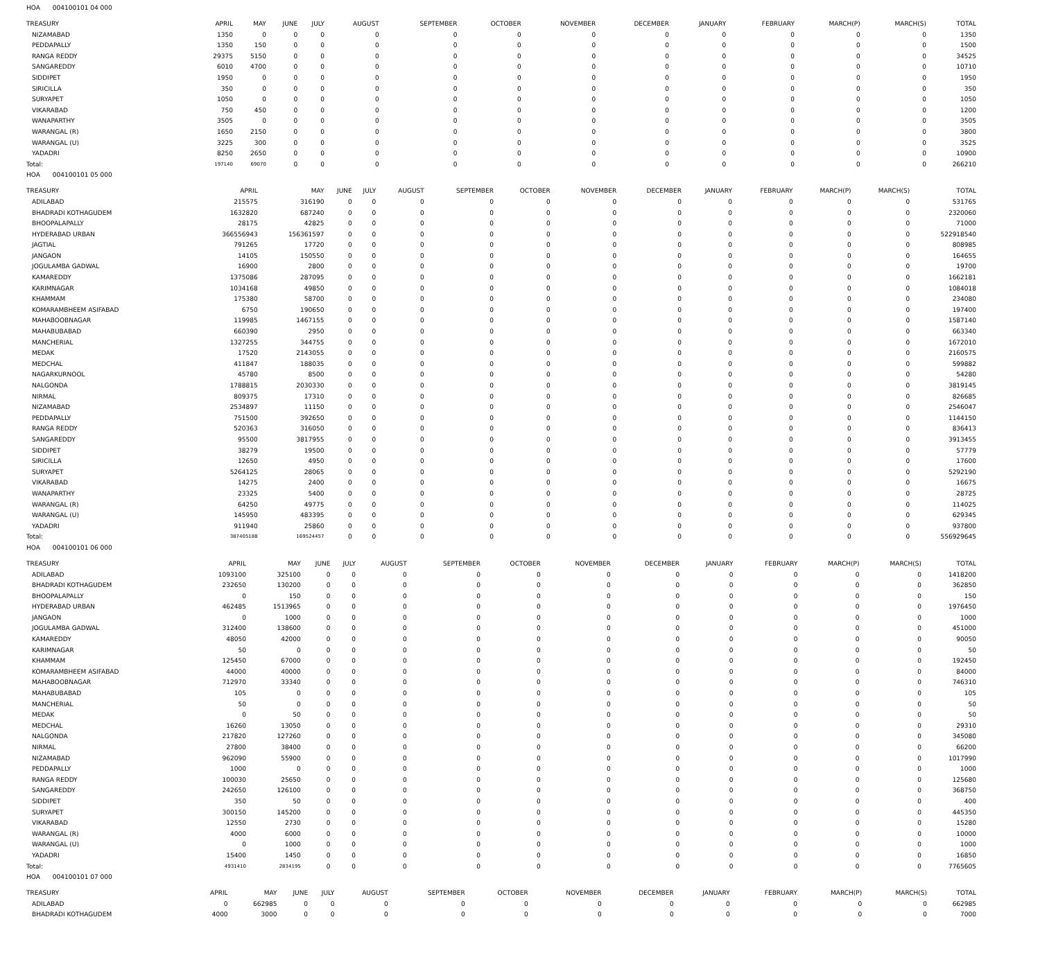HOA 004100101 04 000
| TREASURY | APRIL | MAY | JUNE | JULY | AUGUST | SEPTEMBER | OCTOBER | NOVEMBER | DECEMBER | JANUARY | FEBRUARY | MARCH(P) | MARCH(S) | TOTAL |
| --- | --- | --- | --- | --- | --- | --- | --- | --- | --- | --- | --- | --- | --- | --- |
| NIZAMABAD | 1350 | 0 | 0 | 0 | 0 | 0 | 0 | 0 | 0 | 0 | 0 | 0 | 0 | 1350 |
| PEDDAPALLY | 1350 | 150 | 0 | 0 | 0 | 0 | 0 | 0 | 0 | 0 | 0 | 0 | 0 | 1500 |
| RANGA REDDY | 29375 | 5150 | 0 | 0 | 0 | 0 | 0 | 0 | 0 | 0 | 0 | 0 | 0 | 34525 |
| SANGAREDDY | 6010 | 4700 | 0 | 0 | 0 | 0 | 0 | 0 | 0 | 0 | 0 | 0 | 0 | 10710 |
| SIDDIPET | 1950 | 0 | 0 | 0 | 0 | 0 | 0 | 0 | 0 | 0 | 0 | 0 | 0 | 1950 |
| SIRICILLA | 350 | 0 | 0 | 0 | 0 | 0 | 0 | 0 | 0 | 0 | 0 | 0 | 0 | 350 |
| SURYAPET | 1050 | 0 | 0 | 0 | 0 | 0 | 0 | 0 | 0 | 0 | 0 | 0 | 0 | 1050 |
| VIKARABAD | 750 | 450 | 0 | 0 | 0 | 0 | 0 | 0 | 0 | 0 | 0 | 0 | 0 | 1200 |
| WANAPARTHY | 3505 | 0 | 0 | 0 | 0 | 0 | 0 | 0 | 0 | 0 | 0 | 0 | 0 | 3505 |
| WARANGAL (R) | 1650 | 2150 | 0 | 0 | 0 | 0 | 0 | 0 | 0 | 0 | 0 | 0 | 0 | 3800 |
| WARANGAL (U) | 3225 | 300 | 0 | 0 | 0 | 0 | 0 | 0 | 0 | 0 | 0 | 0 | 0 | 3525 |
| YADADRI | 8250 | 2650 | 0 | 0 | 0 | 0 | 0 | 0 | 0 | 0 | 0 | 0 | 0 | 10900 |
| Total: | 197140 | 69070 | 0 | 0 | 0 | 0 | 0 | 0 | 0 | 0 | 0 | 0 | 0 | 266210 |
HOA 004100101 05 000
| TREASURY | APRIL | MAY | JUNE | JULY | AUGUST | SEPTEMBER | OCTOBER | NOVEMBER | DECEMBER | JANUARY | FEBRUARY | MARCH(P) | MARCH(S) | TOTAL |
| --- | --- | --- | --- | --- | --- | --- | --- | --- | --- | --- | --- | --- | --- | --- |
| ADILABAD | 215575 | 316190 | 0 | 0 | 0 | 0 | 0 | 0 | 0 | 0 | 0 | 0 | 0 | 531765 |
| BHADRADI KOTHAGUDEM | 1632820 | 687240 | 0 | 0 | 0 | 0 | 0 | 0 | 0 | 0 | 0 | 0 | 0 | 2320060 |
| BHOOPALAPALLY | 28175 | 42825 | 0 | 0 | 0 | 0 | 0 | 0 | 0 | 0 | 0 | 0 | 0 | 71000 |
| HYDERABAD URBAN | 366556943 | 156361597 | 0 | 0 | 0 | 0 | 0 | 0 | 0 | 0 | 0 | 0 | 0 | 522918540 |
| JAGTIAL | 791265 | 17720 | 0 | 0 | 0 | 0 | 0 | 0 | 0 | 0 | 0 | 0 | 0 | 808985 |
| JANGAON | 14105 | 150550 | 0 | 0 | 0 | 0 | 0 | 0 | 0 | 0 | 0 | 0 | 0 | 164655 |
| JOGULAMBA GADWAL | 16900 | 2800 | 0 | 0 | 0 | 0 | 0 | 0 | 0 | 0 | 0 | 0 | 0 | 19700 |
| KAMAREDDY | 1375086 | 287095 | 0 | 0 | 0 | 0 | 0 | 0 | 0 | 0 | 0 | 0 | 0 | 1662181 |
| KARIMNAGAR | 1034168 | 49850 | 0 | 0 | 0 | 0 | 0 | 0 | 0 | 0 | 0 | 0 | 0 | 1084018 |
| KHAMMAM | 175380 | 58700 | 0 | 0 | 0 | 0 | 0 | 0 | 0 | 0 | 0 | 0 | 0 | 234080 |
| KOMARAMBHEEM ASIFABAD | 6750 | 190650 | 0 | 0 | 0 | 0 | 0 | 0 | 0 | 0 | 0 | 0 | 0 | 197400 |
| MAHABOOBNAGAR | 119985 | 1467155 | 0 | 0 | 0 | 0 | 0 | 0 | 0 | 0 | 0 | 0 | 0 | 1587140 |
| MAHABUBABAD | 660390 | 2950 | 0 | 0 | 0 | 0 | 0 | 0 | 0 | 0 | 0 | 0 | 0 | 663340 |
| MANCHERIAL | 1327255 | 344755 | 0 | 0 | 0 | 0 | 0 | 0 | 0 | 0 | 0 | 0 | 0 | 1672010 |
| MEDAK | 17520 | 2143055 | 0 | 0 | 0 | 0 | 0 | 0 | 0 | 0 | 0 | 0 | 0 | 2160575 |
| MEDCHAL | 411847 | 188035 | 0 | 0 | 0 | 0 | 0 | 0 | 0 | 0 | 0 | 0 | 0 | 599882 |
| NAGARKURNOOL | 45780 | 8500 | 0 | 0 | 0 | 0 | 0 | 0 | 0 | 0 | 0 | 0 | 0 | 54280 |
| NALGONDA | 1788815 | 2030330 | 0 | 0 | 0 | 0 | 0 | 0 | 0 | 0 | 0 | 0 | 0 | 3819145 |
| NIRMAL | 809375 | 17310 | 0 | 0 | 0 | 0 | 0 | 0 | 0 | 0 | 0 | 0 | 0 | 826685 |
| NIZAMABAD | 2534897 | 11150 | 0 | 0 | 0 | 0 | 0 | 0 | 0 | 0 | 0 | 0 | 0 | 2546047 |
| PEDDAPALLY | 751500 | 392650 | 0 | 0 | 0 | 0 | 0 | 0 | 0 | 0 | 0 | 0 | 0 | 1144150 |
| RANGA REDDY | 520363 | 316050 | 0 | 0 | 0 | 0 | 0 | 0 | 0 | 0 | 0 | 0 | 0 | 836413 |
| SANGAREDDY | 95500 | 3817955 | 0 | 0 | 0 | 0 | 0 | 0 | 0 | 0 | 0 | 0 | 0 | 3913455 |
| SIDDIPET | 38279 | 19500 | 0 | 0 | 0 | 0 | 0 | 0 | 0 | 0 | 0 | 0 | 0 | 57779 |
| SIRICILLA | 12650 | 4950 | 0 | 0 | 0 | 0 | 0 | 0 | 0 | 0 | 0 | 0 | 0 | 17600 |
| SURYAPET | 5264125 | 28065 | 0 | 0 | 0 | 0 | 0 | 0 | 0 | 0 | 0 | 0 | 0 | 5292190 |
| VIKARABAD | 14275 | 2400 | 0 | 0 | 0 | 0 | 0 | 0 | 0 | 0 | 0 | 0 | 0 | 16675 |
| WANAPARTHY | 23325 | 5400 | 0 | 0 | 0 | 0 | 0 | 0 | 0 | 0 | 0 | 0 | 0 | 28725 |
| WARANGAL (R) | 64250 | 49775 | 0 | 0 | 0 | 0 | 0 | 0 | 0 | 0 | 0 | 0 | 0 | 114025 |
| WARANGAL (U) | 145950 | 483395 | 0 | 0 | 0 | 0 | 0 | 0 | 0 | 0 | 0 | 0 | 0 | 629345 |
| YADADRI | 911940 | 25860 | 0 | 0 | 0 | 0 | 0 | 0 | 0 | 0 | 0 | 0 | 0 | 937800 |
| Total: | 387405188 | 169524457 | 0 | 0 | 0 | 0 | 0 | 0 | 0 | 0 | 0 | 0 | 0 | 556929645 |
HOA 004100101 06 000
| TREASURY | APRIL | MAY | JUNE | JULY | AUGUST | SEPTEMBER | OCTOBER | NOVEMBER | DECEMBER | JANUARY | FEBRUARY | MARCH(P) | MARCH(S) | TOTAL |
| --- | --- | --- | --- | --- | --- | --- | --- | --- | --- | --- | --- | --- | --- | --- |
| ADILABAD | 1093100 | 325100 | 0 | 0 | 0 | 0 | 0 | 0 | 0 | 0 | 0 | 0 | 0 | 1418200 |
| BHADRADI KOTHAGUDEM | 232650 | 130200 | 0 | 0 | 0 | 0 | 0 | 0 | 0 | 0 | 0 | 0 | 0 | 362850 |
| BHOOPALAPALLY | 0 | 150 | 0 | 0 | 0 | 0 | 0 | 0 | 0 | 0 | 0 | 0 | 0 | 150 |
| HYDERABAD URBAN | 462485 | 1513965 | 0 | 0 | 0 | 0 | 0 | 0 | 0 | 0 | 0 | 0 | 0 | 1976450 |
| JANGAON | 0 | 1000 | 0 | 0 | 0 | 0 | 0 | 0 | 0 | 0 | 0 | 0 | 0 | 1000 |
| JOGULAMBA GADWAL | 312400 | 138600 | 0 | 0 | 0 | 0 | 0 | 0 | 0 | 0 | 0 | 0 | 0 | 451000 |
| KAMAREDDY | 48050 | 42000 | 0 | 0 | 0 | 0 | 0 | 0 | 0 | 0 | 0 | 0 | 0 | 90050 |
| KARIMNAGAR | 50 | 0 | 0 | 0 | 0 | 0 | 0 | 0 | 0 | 0 | 0 | 0 | 0 | 50 |
| KHAMMAM | 125450 | 67000 | 0 | 0 | 0 | 0 | 0 | 0 | 0 | 0 | 0 | 0 | 0 | 192450 |
| KOMARAMBHEEM ASIFABAD | 44000 | 40000 | 0 | 0 | 0 | 0 | 0 | 0 | 0 | 0 | 0 | 0 | 0 | 84000 |
| MAHABOOBNAGAR | 712970 | 33340 | 0 | 0 | 0 | 0 | 0 | 0 | 0 | 0 | 0 | 0 | 0 | 746310 |
| MAHABUBABAD | 105 | 0 | 0 | 0 | 0 | 0 | 0 | 0 | 0 | 0 | 0 | 0 | 0 | 105 |
| MANCHERIAL | 50 | 0 | 0 | 0 | 0 | 0 | 0 | 0 | 0 | 0 | 0 | 0 | 0 | 50 |
| MEDAK | 0 | 50 | 0 | 0 | 0 | 0 | 0 | 0 | 0 | 0 | 0 | 0 | 0 | 50 |
| MEDCHAL | 16260 | 13050 | 0 | 0 | 0 | 0 | 0 | 0 | 0 | 0 | 0 | 0 | 0 | 29310 |
| NALGONDA | 217820 | 127260 | 0 | 0 | 0 | 0 | 0 | 0 | 0 | 0 | 0 | 0 | 0 | 345080 |
| NIRMAL | 27800 | 38400 | 0 | 0 | 0 | 0 | 0 | 0 | 0 | 0 | 0 | 0 | 0 | 66200 |
| NIZAMABAD | 962090 | 55900 | 0 | 0 | 0 | 0 | 0 | 0 | 0 | 0 | 0 | 0 | 0 | 1017990 |
| PEDDAPALLY | 1000 | 0 | 0 | 0 | 0 | 0 | 0 | 0 | 0 | 0 | 0 | 0 | 0 | 1000 |
| RANGA REDDY | 100030 | 25650 | 0 | 0 | 0 | 0 | 0 | 0 | 0 | 0 | 0 | 0 | 0 | 125680 |
| SANGAREDDY | 242650 | 126100 | 0 | 0 | 0 | 0 | 0 | 0 | 0 | 0 | 0 | 0 | 0 | 368750 |
| SIDDIPET | 350 | 50 | 0 | 0 | 0 | 0 | 0 | 0 | 0 | 0 | 0 | 0 | 0 | 400 |
| SURYAPET | 300150 | 145200 | 0 | 0 | 0 | 0 | 0 | 0 | 0 | 0 | 0 | 0 | 0 | 445350 |
| VIKARABAD | 12550 | 2730 | 0 | 0 | 0 | 0 | 0 | 0 | 0 | 0 | 0 | 0 | 0 | 15280 |
| WARANGAL (R) | 4000 | 6000 | 0 | 0 | 0 | 0 | 0 | 0 | 0 | 0 | 0 | 0 | 0 | 10000 |
| WARANGAL (U) | 0 | 1000 | 0 | 0 | 0 | 0 | 0 | 0 | 0 | 0 | 0 | 0 | 0 | 1000 |
| YADADRI | 15400 | 1450 | 0 | 0 | 0 | 0 | 0 | 0 | 0 | 0 | 0 | 0 | 0 | 16850 |
| Total: | 4931410 | 2834195 | 0 | 0 | 0 | 0 | 0 | 0 | 0 | 0 | 0 | 0 | 0 | 7765605 |
HOA 004100101 07 000
| TREASURY | APRIL | MAY | JUNE | JULY | AUGUST | SEPTEMBER | OCTOBER | NOVEMBER | DECEMBER | JANUARY | FEBRUARY | MARCH(P) | MARCH(S) | TOTAL |
| --- | --- | --- | --- | --- | --- | --- | --- | --- | --- | --- | --- | --- | --- | --- |
| ADILABAD | 0 | 662985 | 0 | 0 | 0 | 0 | 0 | 0 | 0 | 0 | 0 | 0 | 0 | 662985 |
| BHADRADI KOTHAGUDEM | 4000 | 3000 | 0 | 0 | 0 | 0 | 0 | 0 | 0 | 0 | 0 | 0 | 0 | 7000 |